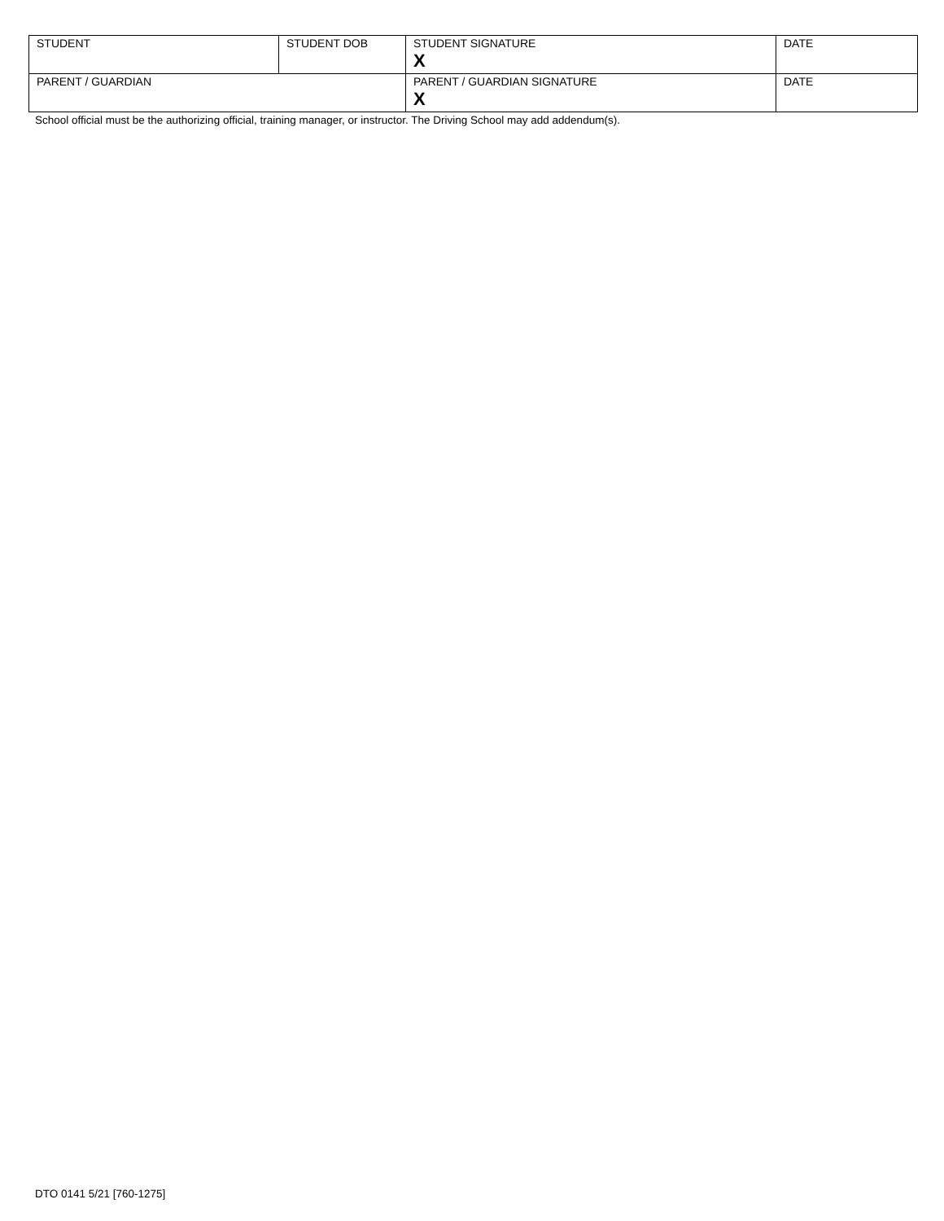| STUDENT | STUDENT DOB | STUDENT SIGNATURE X | DATE |
| PARENT / GUARDIAN | | PARENT / GUARDIAN SIGNATURE X | DATE |
School official must be the authorizing official, training manager, or instructor. The Driving School may add addendum(s).
DTO 0141 5/21 [760-1275]